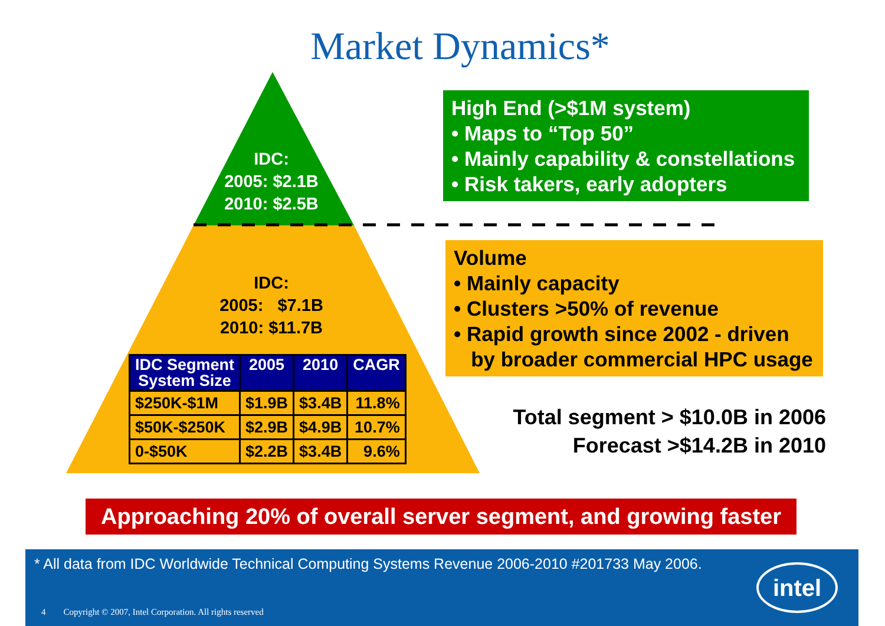Market Dynamics*
IDC:
2005: $2.1B
2010: $2.5B
IDC:
2005: $7.1B
2010: $11.7B
| IDC Segment System Size | 2005 | 2010 | CAGR |
| --- | --- | --- | --- |
| $250K-$1M | $1.9B | $3.4B | 11.8% |
| $50K-$250K | $2.9B | $4.9B | 10.7% |
| 0-$50K | $2.2B | $3.4B | 9.6% |
High End (>$1M system)
• Maps to “Top 50”
• Mainly capability & constellations
• Risk takers, early adopters
Volume
• Mainly capacity
• Clusters >50% of revenue
• Rapid growth since 2002 - driven
by broader commercial HPC usage
Total segment > $10.0B in 2006
Forecast >$14.2B in 2010
Approaching 20% of overall server segment, and growing faster
* All data from IDC Worldwide Technical Computing Systems Revenue 2006-2010 #201733 May 2006.
4 Copyright © 2007, Intel Corporation. All rights reserved
intel